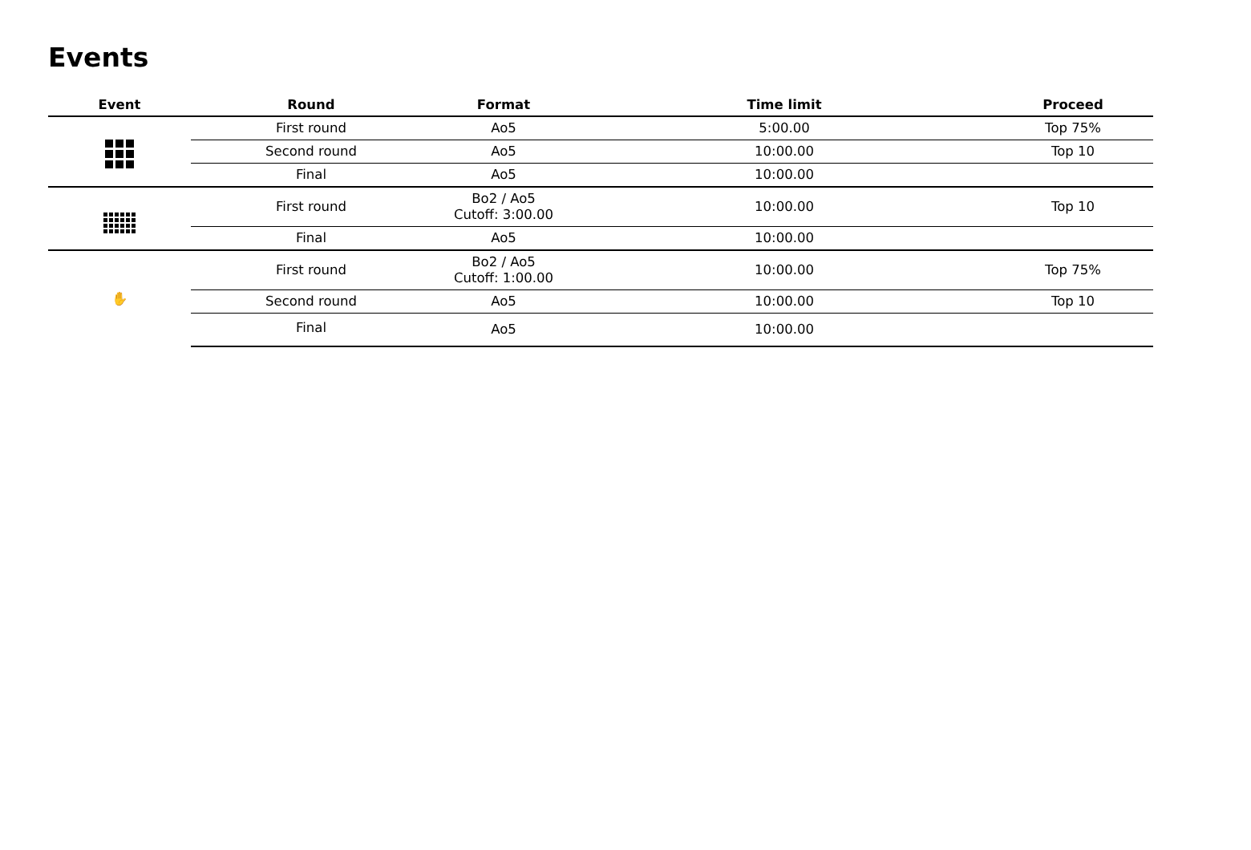Events
| Event | Round | Format | Time limit | Proceed |
| --- | --- | --- | --- | --- |
| | First round | Ao5 | 5:00.00 | Top 75% |
| | Second round | Ao5 | 10:00.00 | Top 10 |
| | Final | Ao5 | 10:00.00 | |
| | First round | Bo2 / Ao5 Cutoff: 3:00.00 | 10:00.00 | Top 10 |
| | Final | Ao5 | 10:00.00 | |
| ✋ | First round | Bo2 / Ao5 Cutoff: 1:00.00 | 10:00.00 | Top 75% |
| | Second round | Ao5 | 10:00.00 | Top 10 |
| | Final | Ao5 | 10:00.00 | |